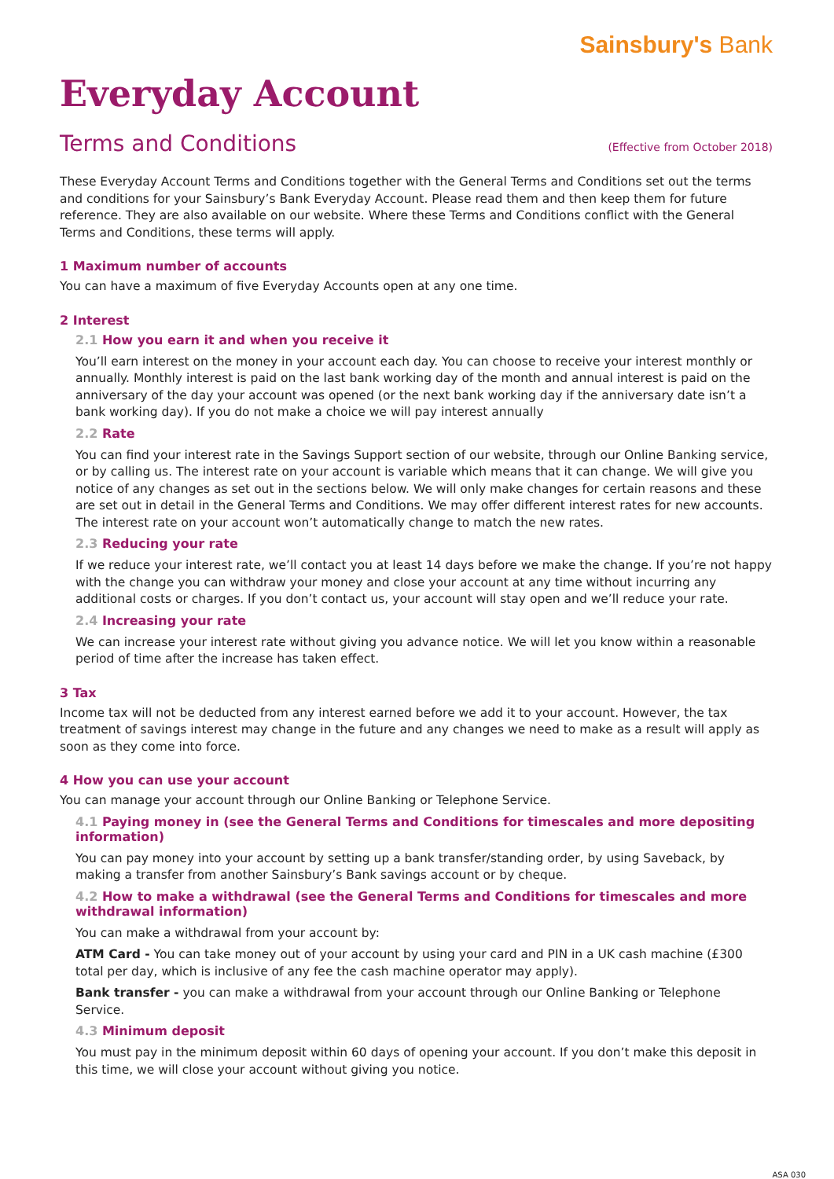Sainsbury's Bank
Everyday Account
Terms and Conditions (Effective from October 2018)
These Everyday Account Terms and Conditions together with the General Terms and Conditions set out the terms and conditions for your Sainsbury’s Bank Everyday Account. Please read them and then keep them for future reference. They are also available on our website. Where these Terms and Conditions conflict with the General Terms and Conditions, these terms will apply.
1 Maximum number of accounts
You can have a maximum of five Everyday Accounts open at any one time.
2 Interest
2.1 How you earn it and when you receive it
You’ll earn interest on the money in your account each day. You can choose to receive your interest monthly or annually. Monthly interest is paid on the last bank working day of the month and annual interest is paid on the anniversary of the day your account was opened (or the next bank working day if the anniversary date isn’t a bank working day). If you do not make a choice we will pay interest annually
2.2 Rate
You can find your interest rate in the Savings Support section of our website, through our Online Banking service, or by calling us. The interest rate on your account is variable which means that it can change. We will give you notice of any changes as set out in the sections below. We will only make changes for certain reasons and these are set out in detail in the General Terms and Conditions. We may offer different interest rates for new accounts. The interest rate on your account won’t automatically change to match the new rates.
2.3 Reducing your rate
If we reduce your interest rate, we’ll contact you at least 14 days before we make the change. If you’re not happy with the change you can withdraw your money and close your account at any time without incurring any additional costs or charges. If you don’t contact us, your account will stay open and we’ll reduce your rate.
2.4 Increasing your rate
We can increase your interest rate without giving you advance notice. We will let you know within a reasonable period of time after the increase has taken effect.
3 Tax
Income tax will not be deducted from any interest earned before we add it to your account. However, the tax treatment of savings interest may change in the future and any changes we need to make as a result will apply as soon as they come into force.
4 How you can use your account
You can manage your account through our Online Banking or Telephone Service.
4.1 Paying money in (see the General Terms and Conditions for timescales and more depositing information)
You can pay money into your account by setting up a bank transfer/standing order, by using Saveback, by making a transfer from another Sainsbury’s Bank savings account or by cheque.
4.2 How to make a withdrawal (see the General Terms and Conditions for timescales and more withdrawal information)
You can make a withdrawal from your account by:
ATM Card - You can take money out of your account by using your card and PIN in a UK cash machine (£300 total per day, which is inclusive of any fee the cash machine operator may apply).
Bank transfer - you can make a withdrawal from your account through our Online Banking or Telephone Service.
4.3 Minimum deposit
You must pay in the minimum deposit within 60 days of opening your account. If you don’t make this deposit in this time, we will close your account without giving you notice.
ASA 030